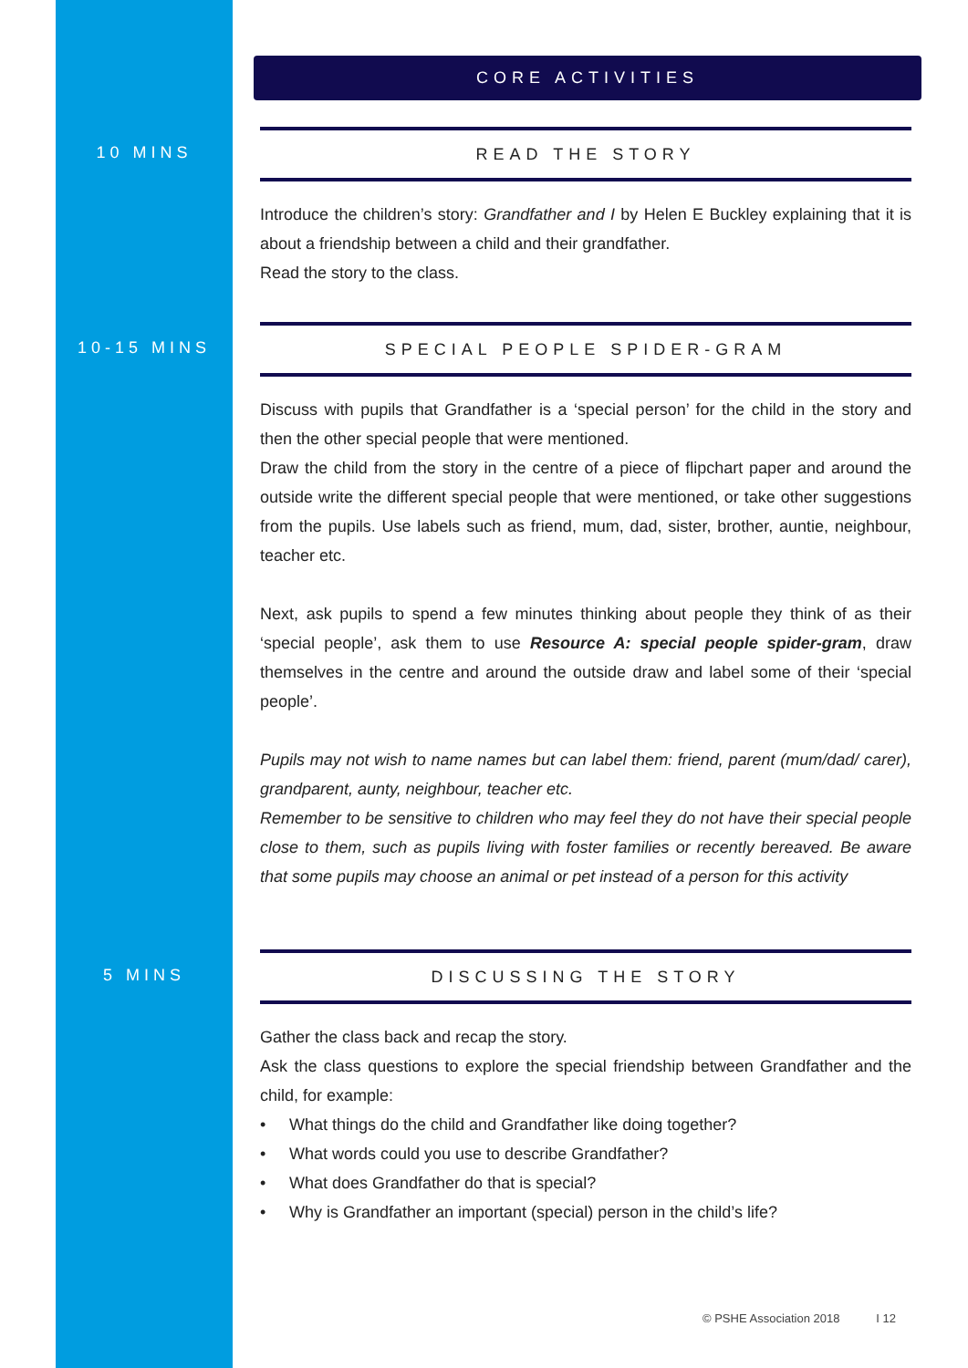CORE ACTIVITIES
10 MINS
READ THE STORY
Introduce the children’s story: Grandfather and I by Helen E Buckley explaining that it is about a friendship between a child and their grandfather.
Read the story to the class.
10-15 MINS
SPECIAL PEOPLE SPIDER-GRAM
Discuss with pupils that Grandfather is a ‘special person’ for the child in the story and then the other special people that were mentioned.
Draw the child from the story in the centre of a piece of flipchart paper and around the outside write the different special people that were mentioned, or take other suggestions from the pupils. Use labels such as friend, mum, dad, sister, brother, auntie, neighbour, teacher etc.
Next, ask pupils to spend a few minutes thinking about people they think of as their ‘special people’, ask them to use Resource A: special people spider-gram, draw themselves in the centre and around the outside draw and label some of their ‘special people’.
Pupils may not wish to name names but can label them: friend, parent (mum/dad/ carer), grandparent, aunty, neighbour, teacher etc.
Remember to be sensitive to children who may feel they do not have their special people close to them, such as pupils living with foster families or recently bereaved. Be aware that some pupils may choose an animal or pet instead of a person for this activity
5 MINS
DISCUSSING THE STORY
Gather the class back and recap the story.
Ask the class questions to explore the special friendship between Grandfather and the child, for example:
• What things do the child and Grandfather like doing together?
• What words could you use to describe Grandfather?
• What does Grandfather do that is special?
• Why is Grandfather an important (special) person in the child’s life?
© PSHE Association 2018 I 12